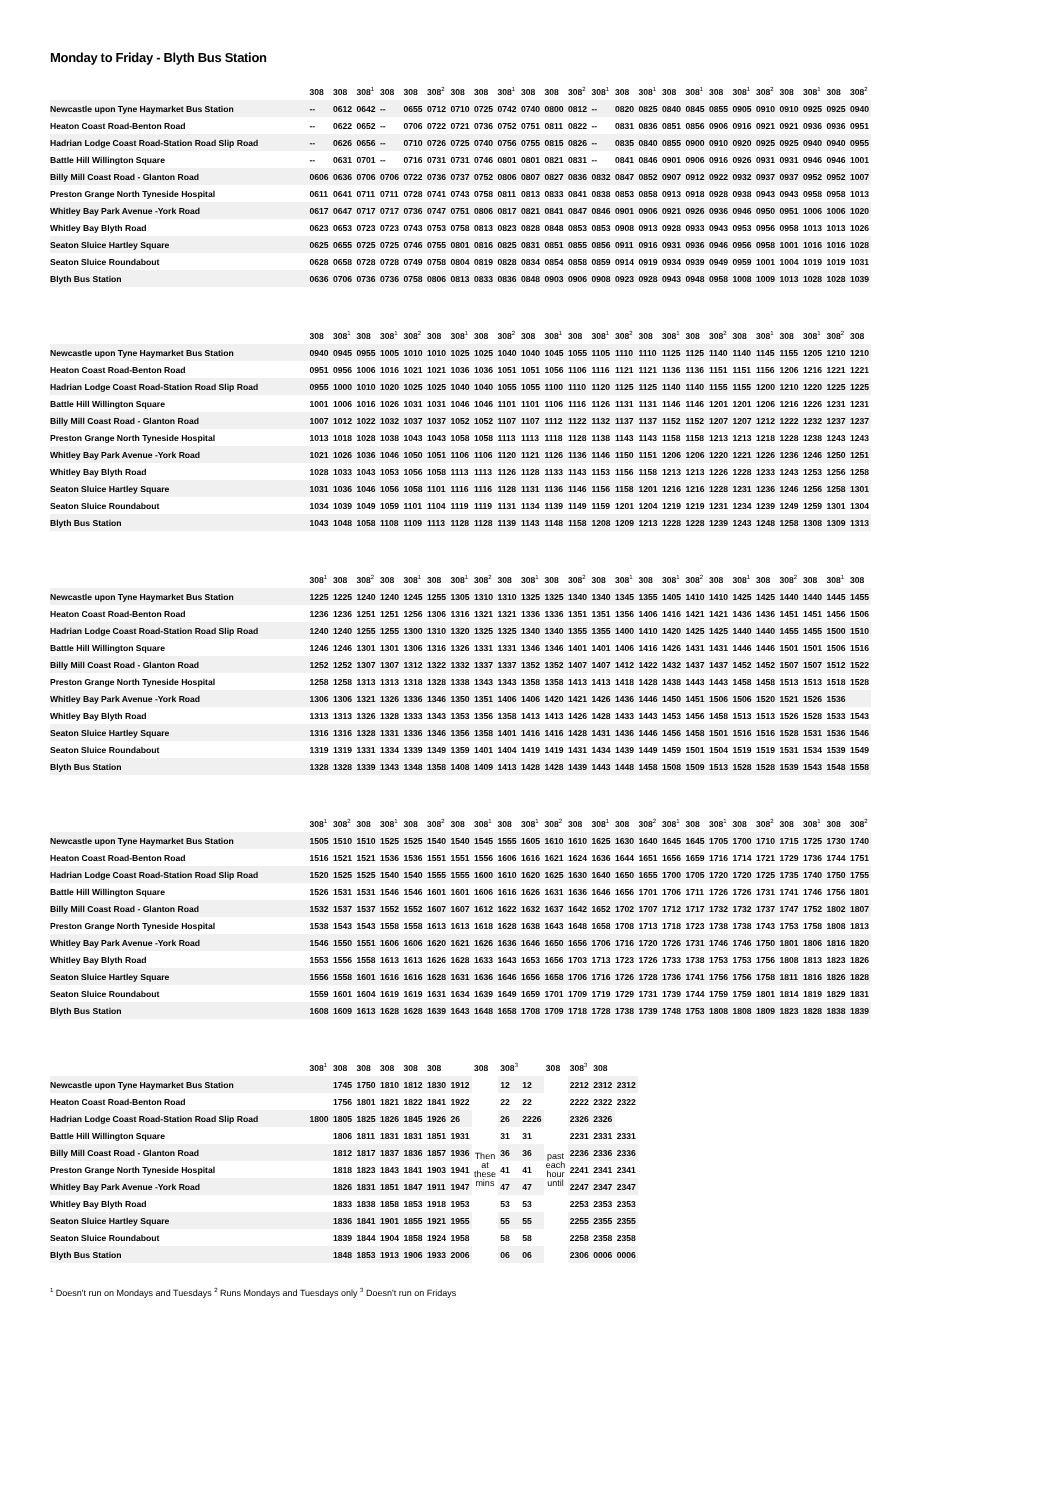Monday to Friday - Blyth Bus Station
| | 308 | 308 | 308<sup>1</sup> | 308 | 308 | 308<sup>2</sup> | 308 | 308 | 308<sup>1</sup> | 308 | 308 | 308<sup>2</sup> | 308<sup>1</sup> | 308 | 308<sup>1</sup> | 308 | 308<sup>1</sup> | 308 | 308<sup>1</sup> | 308<sup>2</sup> | 308 | 308<sup>1</sup> | 308 | 308<sup>2</sup> |
| --- | --- | --- | --- | --- | --- | --- | --- | --- | --- | --- | --- | --- | --- | --- | --- | --- | --- | --- | --- | --- | --- | --- | --- | --- |
| Newcastle upon Tyne Haymarket Bus Station | -- | 0612 | 0642 | -- | 0655 | 0712 | 0710 | 0725 | 0742 | 0740 | 0800 | 0812 | -- | 0820 | 0825 | 0840 | 0845 | 0855 | 0905 | 0910 | 0910 | 0925 | 0925 | 0940 |
| Heaton Coast Road-Benton Road | -- | 0622 | 0652 | -- | 0706 | 0722 | 0721 | 0736 | 0752 | 0751 | 0811 | 0822 | -- | 0831 | 0836 | 0851 | 0856 | 0906 | 0916 | 0921 | 0921 | 0936 | 0936 | 0951 |
| Hadrian Lodge Coast Road-Station Road Slip Road | -- | 0626 | 0656 | -- | 0710 | 0726 | 0725 | 0740 | 0756 | 0755 | 0815 | 0826 | -- | 0835 | 0840 | 0855 | 0900 | 0910 | 0920 | 0925 | 0925 | 0940 | 0940 | 0955 |
| Battle Hill Willington Square | -- | 0631 | 0701 | -- | 0716 | 0731 | 0731 | 0746 | 0801 | 0801 | 0821 | 0831 | -- | 0841 | 0846 | 0901 | 0906 | 0916 | 0926 | 0931 | 0931 | 0946 | 0946 | 1001 |
| Billy Mill Coast Road - Glanton Road | 0606 | 0636 | 0706 | 0706 | 0722 | 0736 | 0737 | 0752 | 0806 | 0807 | 0827 | 0836 | 0832 | 0847 | 0852 | 0907 | 0912 | 0922 | 0932 | 0937 | 0937 | 0952 | 0952 | 1007 |
| Preston Grange North Tyneside Hospital | 0611 | 0641 | 0711 | 0711 | 0728 | 0741 | 0743 | 0758 | 0811 | 0813 | 0833 | 0841 | 0838 | 0853 | 0858 | 0913 | 0918 | 0928 | 0938 | 0943 | 0943 | 0958 | 0958 | 1013 |
| Whitley Bay Park Avenue -York Road | 0617 | 0647 | 0717 | 0717 | 0736 | 0747 | 0751 | 0806 | 0817 | 0821 | 0841 | 0847 | 0846 | 0901 | 0906 | 0921 | 0926 | 0936 | 0946 | 0950 | 0951 | 1006 | 1006 | 1020 |
| Whitley Bay Blyth Road | 0623 | 0653 | 0723 | 0723 | 0743 | 0753 | 0758 | 0813 | 0823 | 0828 | 0848 | 0853 | 0853 | 0908 | 0913 | 0928 | 0933 | 0943 | 0953 | 0956 | 0958 | 1013 | 1013 | 1026 |
| Seaton Sluice Hartley Square | 0625 | 0655 | 0725 | 0725 | 0746 | 0755 | 0801 | 0816 | 0825 | 0831 | 0851 | 0855 | 0856 | 0911 | 0916 | 0931 | 0936 | 0946 | 0956 | 0958 | 1001 | 1016 | 1016 | 1028 |
| Seaton Sluice Roundabout | 0628 | 0658 | 0728 | 0728 | 0749 | 0758 | 0804 | 0819 | 0828 | 0834 | 0854 | 0858 | 0859 | 0914 | 0919 | 0934 | 0939 | 0949 | 0959 | 1001 | 1004 | 1019 | 1019 | 1031 |
| Blyth Bus Station | 0636 | 0706 | 0736 | 0736 | 0758 | 0806 | 0813 | 0833 | 0836 | 0848 | 0903 | 0906 | 0908 | 0923 | 0928 | 0943 | 0948 | 0958 | 1008 | 1009 | 1013 | 1028 | 1028 | 1039 |
| | 308 | 308<sup>1</sup> | 308 | 308<sup>1</sup> | 308<sup>2</sup> | 308 | 308<sup>1</sup> | 308 | 308<sup>2</sup> | 308 | 308<sup>1</sup> | 308 | 308<sup>1</sup> | 308<sup>2</sup> | 308 | 308<sup>1</sup> | 308 | 308<sup>2</sup> | 308 | 308<sup>1</sup> | 308 | 308<sup>1</sup> | 308<sup>2</sup> | 308 |
| --- | --- | --- | --- | --- | --- | --- | --- | --- | --- | --- | --- | --- | --- | --- | --- | --- | --- | --- | --- | --- | --- | --- | --- | --- |
| Newcastle upon Tyne Haymarket Bus Station | 0940 | 0945 | 0955 | 1005 | 1010 | 1010 | 1025 | 1025 | 1040 | 1040 | 1045 | 1055 | 1105 | 1110 | 1110 | 1125 | 1125 | 1140 | 1140 | 1145 | 1155 | 1205 | 1210 | 1210 |
| Heaton Coast Road-Benton Road | 0951 | 0956 | 1006 | 1016 | 1021 | 1021 | 1036 | 1036 | 1051 | 1051 | 1056 | 1106 | 1116 | 1121 | 1121 | 1136 | 1136 | 1151 | 1151 | 1156 | 1206 | 1216 | 1221 | 1221 |
| Hadrian Lodge Coast Road-Station Road Slip Road | 0955 | 1000 | 1010 | 1020 | 1025 | 1025 | 1040 | 1040 | 1055 | 1055 | 1100 | 1110 | 1120 | 1125 | 1125 | 1140 | 1140 | 1155 | 1155 | 1200 | 1210 | 1220 | 1225 | 1225 |
| Battle Hill Willington Square | 1001 | 1006 | 1016 | 1026 | 1031 | 1031 | 1046 | 1046 | 1101 | 1101 | 1106 | 1116 | 1126 | 1131 | 1131 | 1146 | 1146 | 1201 | 1201 | 1206 | 1216 | 1226 | 1231 | 1231 |
| Billy Mill Coast Road - Glanton Road | 1007 | 1012 | 1022 | 1032 | 1037 | 1037 | 1052 | 1052 | 1107 | 1107 | 1112 | 1122 | 1132 | 1137 | 1137 | 1152 | 1152 | 1207 | 1207 | 1212 | 1222 | 1232 | 1237 | 1237 |
| Preston Grange North Tyneside Hospital | 1013 | 1018 | 1028 | 1038 | 1043 | 1043 | 1058 | 1058 | 1113 | 1113 | 1118 | 1128 | 1138 | 1143 | 1143 | 1158 | 1158 | 1213 | 1213 | 1218 | 1228 | 1238 | 1243 | 1243 |
| Whitley Bay Park Avenue -York Road | 1021 | 1026 | 1036 | 1046 | 1050 | 1051 | 1106 | 1106 | 1120 | 1121 | 1126 | 1136 | 1146 | 1150 | 1151 | 1206 | 1206 | 1220 | 1221 | 1226 | 1236 | 1246 | 1250 | 1251 |
| Whitley Bay Blyth Road | 1028 | 1033 | 1043 | 1053 | 1056 | 1058 | 1113 | 1113 | 1126 | 1128 | 1133 | 1143 | 1153 | 1156 | 1158 | 1213 | 1213 | 1226 | 1228 | 1233 | 1243 | 1253 | 1256 | 1258 |
| Seaton Sluice Hartley Square | 1031 | 1036 | 1046 | 1056 | 1058 | 1101 | 1116 | 1116 | 1128 | 1131 | 1136 | 1146 | 1156 | 1158 | 1201 | 1216 | 1216 | 1228 | 1231 | 1236 | 1246 | 1256 | 1258 | 1301 |
| Seaton Sluice Roundabout | 1034 | 1039 | 1049 | 1059 | 1101 | 1104 | 1119 | 1119 | 1131 | 1134 | 1139 | 1149 | 1159 | 1201 | 1204 | 1219 | 1219 | 1231 | 1234 | 1239 | 1249 | 1259 | 1301 | 1304 |
| Blyth Bus Station | 1043 | 1048 | 1058 | 1108 | 1109 | 1113 | 1128 | 1128 | 1139 | 1143 | 1148 | 1158 | 1208 | 1209 | 1213 | 1228 | 1228 | 1239 | 1243 | 1248 | 1258 | 1308 | 1309 | 1313 |
| | 308<sup>1</sup> | 308 | 308<sup>2</sup> | 308 | 308<sup>1</sup> | 308 | 308<sup>1</sup> | 308<sup>2</sup> | 308 | 308<sup>1</sup> | 308 | 308<sup>2</sup> | 308 | 308<sup>1</sup> | 308 | 308<sup>1</sup> | 308<sup>2</sup> | 308 | 308<sup>1</sup> | 308 | 308<sup>2</sup> | 308 | 308<sup>1</sup> | 308 |
| --- | --- | --- | --- | --- | --- | --- | --- | --- | --- | --- | --- | --- | --- | --- | --- | --- | --- | --- | --- | --- | --- | --- | --- | --- |
| Newcastle upon Tyne Haymarket Bus Station | 1225 | 1225 | 1240 | 1240 | 1245 | 1255 | 1305 | 1310 | 1310 | 1325 | 1325 | 1340 | 1340 | 1345 | 1355 | 1405 | 1410 | 1410 | 1425 | 1425 | 1440 | 1440 | 1445 | 1455 |
| Heaton Coast Road-Benton Road | 1236 | 1236 | 1251 | 1251 | 1256 | 1306 | 1316 | 1321 | 1321 | 1336 | 1336 | 1351 | 1351 | 1356 | 1406 | 1416 | 1421 | 1421 | 1436 | 1436 | 1451 | 1451 | 1456 | 1506 |
| Hadrian Lodge Coast Road-Station Road Slip Road | 1240 | 1240 | 1255 | 1255 | 1300 | 1310 | 1320 | 1325 | 1325 | 1340 | 1340 | 1355 | 1355 | 1400 | 1410 | 1420 | 1425 | 1425 | 1440 | 1440 | 1455 | 1455 | 1500 | 1510 |
| Battle Hill Willington Square | 1246 | 1246 | 1301 | 1301 | 1306 | 1316 | 1326 | 1331 | 1331 | 1346 | 1346 | 1401 | 1401 | 1406 | 1416 | 1426 | 1431 | 1431 | 1446 | 1446 | 1501 | 1501 | 1506 | 1516 |
| Billy Mill Coast Road - Glanton Road | 1252 | 1252 | 1307 | 1307 | 1312 | 1322 | 1332 | 1337 | 1337 | 1352 | 1352 | 1407 | 1407 | 1412 | 1422 | 1432 | 1437 | 1437 | 1452 | 1452 | 1507 | 1507 | 1512 | 1522 |
| Preston Grange North Tyneside Hospital | 1258 | 1258 | 1313 | 1313 | 1318 | 1328 | 1338 | 1343 | 1343 | 1358 | 1358 | 1413 | 1413 | 1418 | 1428 | 1438 | 1443 | 1443 | 1458 | 1458 | 1513 | 1513 | 1518 | 1528 |
| Whitley Bay Park Avenue -York Road | 1306 | 1306 | 1321 | 1326 | 1336 | 1346 | 1350 | 1351 | 1406 | 1406 | 1420 | 1421 | 1426 | 1436 | 1446 | 1450 | 1451 | 1506 | 1506 | 1520 | 1521 | 1526 | 1536 | |
| Whitley Bay Blyth Road | 1313 | 1313 | 1326 | 1328 | 1333 | 1343 | 1353 | 1356 | 1358 | 1413 | 1413 | 1426 | 1428 | 1433 | 1443 | 1453 | 1456 | 1458 | 1513 | 1513 | 1526 | 1528 | 1533 | 1543 |
| Seaton Sluice Hartley Square | 1316 | 1316 | 1328 | 1331 | 1336 | 1346 | 1356 | 1358 | 1401 | 1416 | 1416 | 1428 | 1431 | 1436 | 1446 | 1456 | 1458 | 1501 | 1516 | 1516 | 1528 | 1531 | 1536 | 1546 |
| Seaton Sluice Roundabout | 1319 | 1319 | 1331 | 1334 | 1339 | 1349 | 1359 | 1401 | 1404 | 1419 | 1419 | 1431 | 1434 | 1439 | 1449 | 1459 | 1501 | 1504 | 1519 | 1519 | 1531 | 1534 | 1539 | 1549 |
| Blyth Bus Station | 1328 | 1328 | 1339 | 1343 | 1348 | 1358 | 1408 | 1409 | 1413 | 1428 | 1428 | 1439 | 1443 | 1448 | 1458 | 1508 | 1509 | 1513 | 1528 | 1528 | 1539 | 1543 | 1548 | 1558 |
| | 308<sup>1</sup> | 308<sup>2</sup> | 308 | 308<sup>1</sup> | 308 | 308<sup>2</sup> | 308 | 308<sup>1</sup> | 308 | 308<sup>1</sup> | 308<sup>2</sup> | 308 | 308<sup>1</sup> | 308 | 308<sup>2</sup> | 308<sup>1</sup> | 308 | 308<sup>1</sup> | 308 | 308<sup>2</sup> | 308 | 308<sup>1</sup> | 308 | 308<sup>2</sup> |
| --- | --- | --- | --- | --- | --- | --- | --- | --- | --- | --- | --- | --- | --- | --- | --- | --- | --- | --- | --- | --- | --- | --- | --- | --- |
| Newcastle upon Tyne Haymarket Bus Station | 1505 | 1510 | 1510 | 1525 | 1525 | 1540 | 1540 | 1545 | 1555 | 1605 | 1610 | 1610 | 1625 | 1630 | 1640 | 1645 | 1645 | 1705 | 1700 | 1710 | 1715 | 1725 | 1730 | 1740 |
| Heaton Coast Road-Benton Road | 1516 | 1521 | 1521 | 1536 | 1536 | 1551 | 1551 | 1556 | 1606 | 1616 | 1621 | 1624 | 1636 | 1644 | 1651 | 1656 | 1659 | 1716 | 1714 | 1721 | 1729 | 1736 | 1744 | 1751 |
| Hadrian Lodge Coast Road-Station Road Slip Road | 1520 | 1525 | 1525 | 1540 | 1540 | 1555 | 1555 | 1600 | 1610 | 1620 | 1625 | 1630 | 1640 | 1650 | 1655 | 1700 | 1705 | 1720 | 1720 | 1725 | 1735 | 1740 | 1750 | 1755 |
| Battle Hill Willington Square | 1526 | 1531 | 1531 | 1546 | 1546 | 1601 | 1601 | 1606 | 1616 | 1626 | 1631 | 1636 | 1646 | 1656 | 1701 | 1706 | 1711 | 1726 | 1726 | 1731 | 1741 | 1746 | 1756 | 1801 |
| Billy Mill Coast Road - Glanton Road | 1532 | 1537 | 1537 | 1552 | 1552 | 1607 | 1607 | 1612 | 1622 | 1632 | 1637 | 1642 | 1652 | 1702 | 1707 | 1712 | 1717 | 1732 | 1732 | 1737 | 1747 | 1752 | 1802 | 1807 |
| Preston Grange North Tyneside Hospital | 1538 | 1543 | 1543 | 1558 | 1558 | 1613 | 1613 | 1618 | 1628 | 1638 | 1643 | 1648 | 1658 | 1708 | 1713 | 1718 | 1723 | 1738 | 1738 | 1743 | 1753 | 1758 | 1808 | 1813 |
| Whitley Bay Park Avenue -York Road | 1546 | 1550 | 1551 | 1606 | 1606 | 1620 | 1621 | 1626 | 1636 | 1646 | 1650 | 1656 | 1706 | 1716 | 1720 | 1726 | 1731 | 1746 | 1746 | 1750 | 1801 | 1806 | 1816 | 1820 |
| Whitley Bay Blyth Road | 1553 | 1556 | 1558 | 1613 | 1613 | 1626 | 1628 | 1633 | 1643 | 1653 | 1656 | 1703 | 1713 | 1723 | 1726 | 1733 | 1738 | 1753 | 1753 | 1756 | 1808 | 1813 | 1823 | 1826 |
| Seaton Sluice Hartley Square | 1556 | 1558 | 1601 | 1616 | 1616 | 1628 | 1631 | 1636 | 1646 | 1656 | 1658 | 1706 | 1716 | 1726 | 1728 | 1736 | 1741 | 1756 | 1756 | 1758 | 1811 | 1816 | 1826 | 1828 |
| Seaton Sluice Roundabout | 1559 | 1601 | 1604 | 1619 | 1619 | 1631 | 1634 | 1639 | 1649 | 1659 | 1701 | 1709 | 1719 | 1729 | 1731 | 1739 | 1744 | 1759 | 1759 | 1801 | 1814 | 1819 | 1829 | 1831 |
| Blyth Bus Station | 1608 | 1609 | 1613 | 1628 | 1628 | 1639 | 1643 | 1648 | 1658 | 1708 | 1709 | 1718 | 1728 | 1738 | 1739 | 1748 | 1753 | 1808 | 1808 | 1809 | 1823 | 1828 | 1838 | 1839 |
| | 308<sup>1</sup> | 308 | 308 | 308 | 308 | 308 | | 308 | 308<sup>3</sup> | | 308 | 308<sup>3</sup> | 308 | |
| --- | --- | --- | --- | --- | --- | --- | --- | --- | --- | --- | --- | --- | --- | --- |
| Newcastle upon Tyne Haymarket Bus Station | | 1745 | 1750 | 1810 | 1812 | 1830 | 1912 | Then at these mins | 12 | 12 | past each hour until | 2212 | 2312 | 2312 |
| Heaton Coast Road-Benton Road | | 1756 | 1801 | 1821 | 1822 | 1841 | 1922 | | 22 | 22 | | 2222 | 2322 | 2322 |
| Hadrian Lodge Coast Road-Station Road Slip Road | 1800 | 1805 | 1825 | 1826 | 1845 | 1926 | 26 | | 26 | 2226 | | 2326 | 2326 | |
| Battle Hill Willington Square | | 1806 | 1811 | 1831 | 1831 | 1851 | 1931 | | 31 | 31 | | 2231 | 2331 | 2331 |
| Billy Mill Coast Road - Glanton Road | | 1812 | 1817 | 1837 | 1836 | 1857 | 1936 | | 36 | 36 | | 2236 | 2336 | 2336 |
| Preston Grange North Tyneside Hospital | | 1818 | 1823 | 1843 | 1841 | 1903 | 1941 | | 41 | 41 | | 2241 | 2341 | 2341 |
| Whitley Bay Park Avenue -York Road | | 1826 | 1831 | 1851 | 1847 | 1911 | 1947 | | 47 | 47 | | 2247 | 2347 | 2347 |
| Whitley Bay Blyth Road | | 1833 | 1838 | 1858 | 1853 | 1918 | 1953 | | 53 | 53 | | 2253 | 2353 | 2353 |
| Seaton Sluice Hartley Square | | 1836 | 1841 | 1901 | 1855 | 1921 | 1955 | | 55 | 55 | | 2255 | 2355 | 2355 |
| Seaton Sluice Roundabout | | 1839 | 1844 | 1904 | 1858 | 1924 | 1958 | | 58 | 58 | | 2258 | 2358 | 2358 |
| Blyth Bus Station | | 1848 | 1853 | 1913 | 1906 | 1933 | 2006 | | 06 | 06 | | 2306 | 0006 | 0006 |
<sup>1</sup> Doesn't run on Mondays and Tuesdays <sup>2</sup> Runs Mondays and Tuesdays only <sup>3</sup> Doesn't run on Fridays